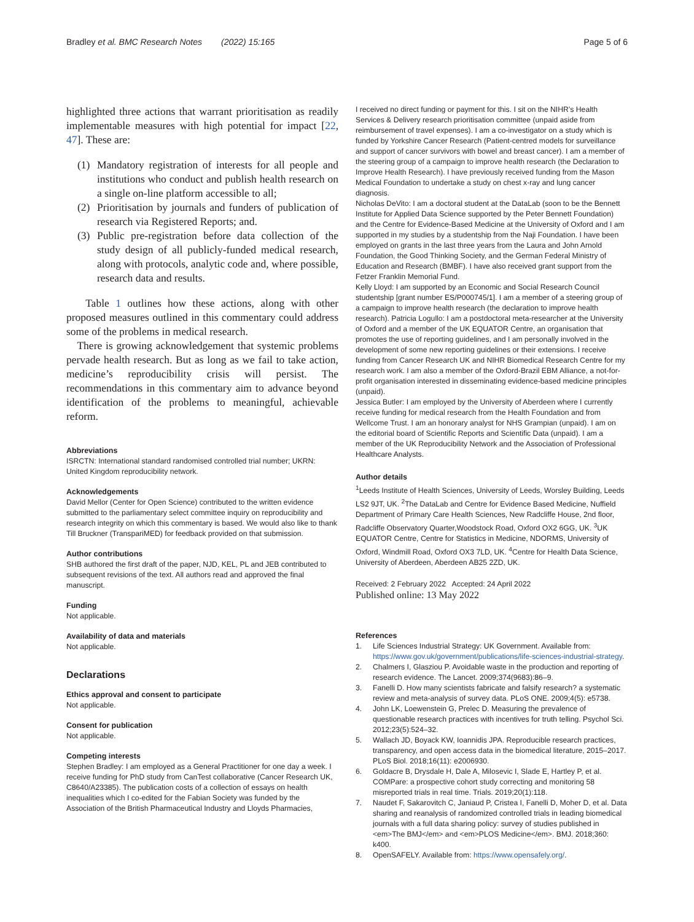Bradley et al. BMC Research Notes (2022) 15:165
Page 5 of 6
highlighted three actions that warrant prioritisation as readily implementable measures with high potential for impact [22, 47]. These are:
(1) Mandatory registration of interests for all people and institutions who conduct and publish health research on a single on-line platform accessible to all;
(2) Prioritisation by journals and funders of publication of research via Registered Reports; and.
(3) Public pre-registration before data collection of the study design of all publicly-funded medical research, along with protocols, analytic code and, where possible, research data and results.
Table 1 outlines how these actions, along with other proposed measures outlined in this commentary could address some of the problems in medical research.
There is growing acknowledgement that systemic problems pervade health research. But as long as we fail to take action, medicine’s reproducibility crisis will persist. The recommendations in this commentary aim to advance beyond identification of the problems to meaningful, achievable reform.
Abbreviations
ISRCTN: International standard randomised controlled trial number; UKRN: United Kingdom reproducibility network.
Acknowledgements
David Mellor (Center for Open Science) contributed to the written evidence submitted to the parliamentary select committee inquiry on reproducibility and research integrity on which this commentary is based. We would also like to thank Till Bruckner (TranspariMED) for feedback provided on that submission.
Author contributions
SHB authored the first draft of the paper, NJD, KEL, PL and JEB contributed to subsequent revisions of the text. All authors read and approved the final manuscript.
Funding
Not applicable.
Availability of data and materials
Not applicable.
Declarations
Ethics approval and consent to participate
Not applicable.
Consent for publication
Not applicable.
Competing interests
Stephen Bradley: I am employed as a General Practitioner for one day a week. I receive funding for PhD study from CanTest collaborative (Cancer Research UK, C8640/A23385). The publication costs of a collection of essays on health inequalities which I co-edited for the Fabian Society was funded by the Association of the British Pharmaceutical Industry and Lloyds Pharmacies,
I received no direct funding or payment for this. I sit on the NIHR’s Health Services & Delivery research prioritisation committee (unpaid aside from reimbursement of travel expenses). I am a co-investigator on a study which is funded by Yorkshire Cancer Research (Patient-centred models for surveillance and support of cancer survivors with bowel and breast cancer). I am a member of the steering group of a campaign to improve health research (the Declaration to Improve Health Research). I have previously received funding from the Mason Medical Foundation to undertake a study on chest x-ray and lung cancer diagnosis.
Nicholas DeVito: I am a doctoral student at the DataLab (soon to be the Bennett Institute for Applied Data Science supported by the Peter Bennett Foundation) and the Centre for Evidence-Based Medicine at the University of Oxford and I am supported in my studies by a studentship from the Naji Foundation. I have been employed on grants in the last three years from the Laura and John Arnold Foundation, the Good Thinking Society, and the German Federal Ministry of Education and Research (BMBF). I have also received grant support from the Fetzer Franklin Memorial Fund.
Kelly Lloyd: I am supported by an Economic and Social Research Council studentship [grant number ES/P000745/1]. I am a member of a steering group of a campaign to improve health research (the declaration to improve health research). Patricia Logullo: I am a postdoctoral meta-researcher at the University of Oxford and a member of the UK EQUATOR Centre, an organisation that promotes the use of reporting guidelines, and I am personally involved in the development of some new reporting guidelines or their extensions. I receive funding from Cancer Research UK and NIHR Biomedical Research Centre for my research work. I am also a member of the Oxford-Brazil EBM Alliance, a not-for-profit organisation interested in disseminating evidence-based medicine principles (unpaid).
Jessica Butler: I am employed by the University of Aberdeen where I currently receive funding for medical research from the Health Foundation and from Wellcome Trust. I am an honorary analyst for NHS Grampian (unpaid). I am on the editorial board of Scientific Reports and Scientific Data (unpaid). I am a member of the UK Reproducibility Network and the Association of Professional Healthcare Analysts.
Author details
<sup>1</sup> Leeds Institute of Health Sciences, University of Leeds, Worsley Building, Leeds LS2 9JT, UK. <sup>2</sup>The DataLab and Centre for Evidence Based Medicine, Nuffield Department of Primary Care Health Sciences, New Radcliffe House, 2nd floor, Radcliffe Observatory Quarter,Woodstock Road, Oxford OX2 6GG, UK. <sup>3</sup>UK EQUATOR Centre, Centre for Statistics in Medicine, NDORMS, University of Oxford, Windmill Road, Oxford OX3 7LD, UK. <sup>4</sup>Centre for Health Data Science, University of Aberdeen, Aberdeen AB25 2ZD, UK.
Received: 2 February 2022 Accepted: 24 April 2022
Published online: 13 May 2022
References
1. Life Sciences Industrial Strategy: UK Government. Available from: https://www.gov.uk/government/publications/life-sciences-industrial-strategy.
2. Chalmers I, Glasziou P. Avoidable waste in the production and reporting of research evidence. The Lancet. 2009;374(9683):86–9.
3. Fanelli D. How many scientists fabricate and falsify research? a systematic review and meta-analysis of survey data. PLoS ONE. 2009;4(5): e5738.
4. John LK, Loewenstein G, Prelec D. Measuring the prevalence of questionable research practices with incentives for truth telling. Psychol Sci. 2012;23(5):524–32.
5. Wallach JD, Boyack KW, Ioannidis JPA. Reproducible research practices, transparency, and open access data in the biomedical literature, 2015–2017. PLoS Biol. 2018;16(11): e2006930.
6. Goldacre B, Drysdale H, Dale A, Milosevic I, Slade E, Hartley P, et al. COMPare: a prospective cohort study correcting and monitoring 58 misreported trials in real time. Trials. 2019;20(1):118.
7. Naudet F, Sakarovitch C, Janiaud P, Cristea I, Fanelli D, Moher D, et al. Data sharing and reanalysis of randomized controlled trials in leading biomedical journals with a full data sharing policy: survey of studies published in <em>The BMJ</em> and <em>PLOS Medicine</em>. BMJ. 2018;360: k400.
8. OpenSAFELY. Available from: https://www.opensafely.org/.